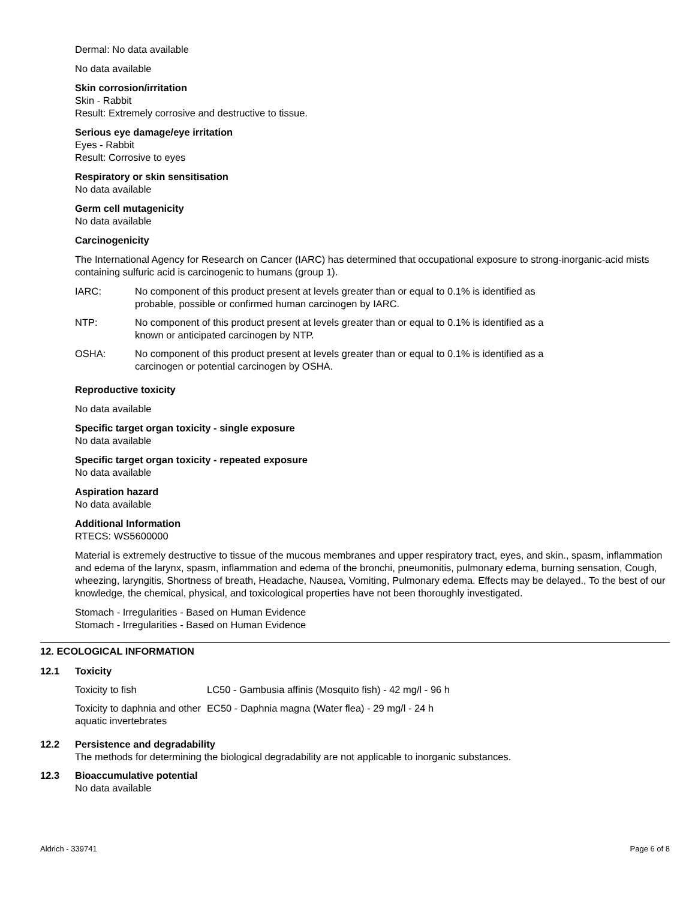Dermal: No data available
No data available
Skin corrosion/irritation
Skin - Rabbit
Result: Extremely corrosive and destructive to tissue.
Serious eye damage/eye irritation
Eyes - Rabbit
Result: Corrosive to eyes
Respiratory or skin sensitisation
No data available
Germ cell mutagenicity
No data available
Carcinogenicity
The International Agency for Research on Cancer (IARC) has determined that occupational exposure to strong-inorganic-acid mists containing sulfuric acid is carcinogenic to humans (group 1).
| IARC: | No component of this product present at levels greater than or equal to 0.1% is identified as probable, possible or confirmed human carcinogen by IARC. |
| NTP: | No component of this product present at levels greater than or equal to 0.1% is identified as a known or anticipated carcinogen by NTP. |
| OSHA: | No component of this product present at levels greater than or equal to 0.1% is identified as a carcinogen or potential carcinogen by OSHA. |
Reproductive toxicity
No data available
Specific target organ toxicity - single exposure
No data available
Specific target organ toxicity - repeated exposure
No data available
Aspiration hazard
No data available
Additional Information
RTECS: WS5600000
Material is extremely destructive to tissue of the mucous membranes and upper respiratory tract, eyes, and skin., spasm, inflammation and edema of the larynx, spasm, inflammation and edema of the bronchi, pneumonitis, pulmonary edema, burning sensation, Cough, wheezing, laryngitis, Shortness of breath, Headache, Nausea, Vomiting, Pulmonary edema. Effects may be delayed., To the best of our knowledge, the chemical, physical, and toxicological properties have not been thoroughly investigated.
Stomach - Irregularities - Based on Human Evidence
Stomach - Irregularities - Based on Human Evidence
12. ECOLOGICAL INFORMATION
12.1 Toxicity
| Toxicity to fish | LC50 - Gambusia affinis (Mosquito fish) - 42 mg/l - 96 h |
| Toxicity to daphnia and other aquatic invertebrates | EC50 - Daphnia magna (Water flea) - 29 mg/l - 24 h |
12.2 Persistence and degradability
The methods for determining the biological degradability are not applicable to inorganic substances.
12.3 Bioaccumulative potential
No data available
Aldrich - 339741 Page 6 of 8